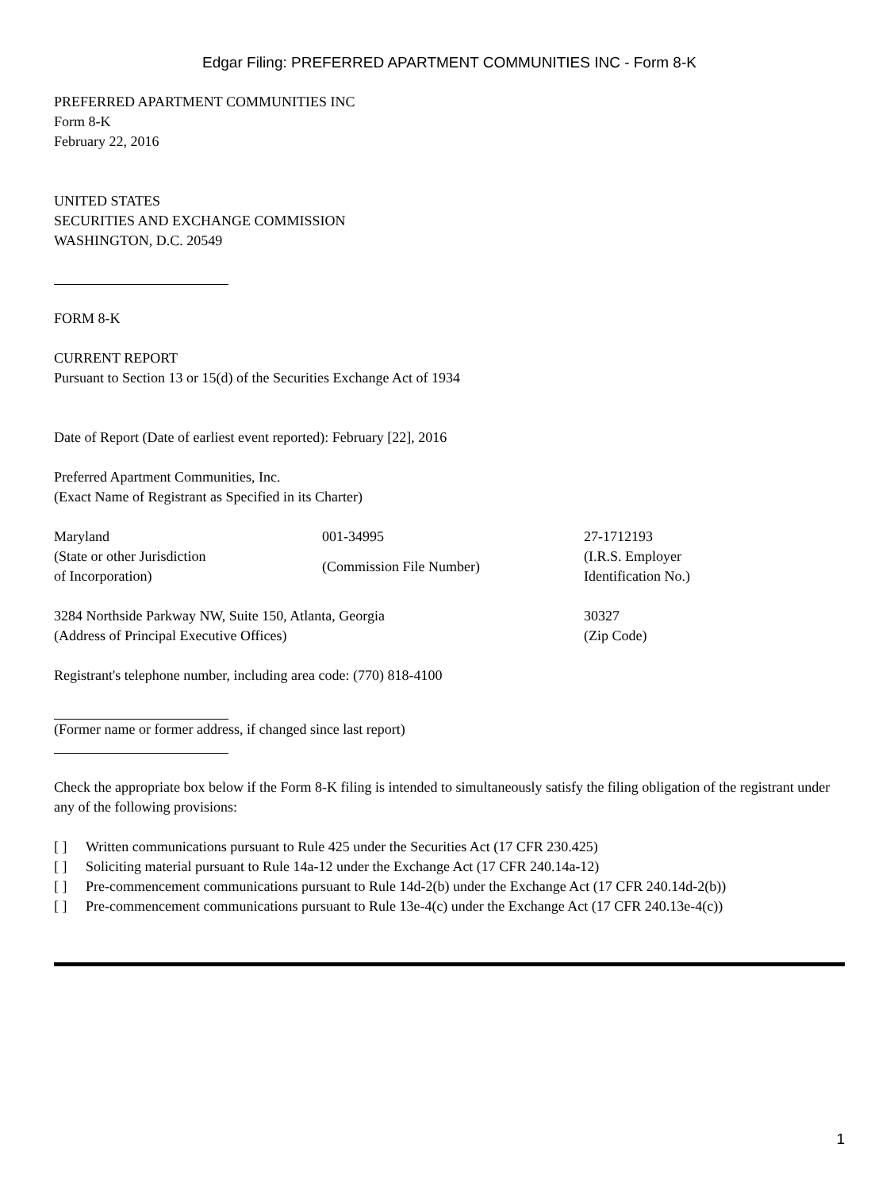Edgar Filing: PREFERRED APARTMENT COMMUNITIES INC - Form 8-K
PREFERRED APARTMENT COMMUNITIES INC
Form 8-K
February 22, 2016
UNITED STATES
SECURITIES AND EXCHANGE COMMISSION
WASHINGTON, D.C. 20549
FORM 8-K
CURRENT REPORT
Pursuant to Section 13 or 15(d) of the Securities Exchange Act of 1934
Date of Report (Date of earliest event reported): February [22], 2016
Preferred Apartment Communities, Inc.
(Exact Name of Registrant as Specified in its Charter)
| Maryland | 001-34995 | 27-1712193 |
| (State or other Jurisdiction of Incorporation) | (Commission File Number) | (I.R.S. Employer Identification No.) |
| 3284 Northside Parkway NW, Suite 150, Atlanta, Georgia | 30327 |
| (Address of Principal Executive Offices) | (Zip Code) |
Registrant's telephone number, including area code: (770) 818-4100
(Former name or former address, if changed since last report)
Check the appropriate box below if the Form 8-K filing is intended to simultaneously satisfy the filing obligation of the registrant under any of the following provisions:
| [ ] | Written communications pursuant to Rule 425 under the Securities Act (17 CFR 230.425) |
| [ ] | Soliciting material pursuant to Rule 14a-12 under the Exchange Act (17 CFR 240.14a-12) |
| [ ] | Pre-commencement communications pursuant to Rule 14d-2(b) under the Exchange Act (17 CFR 240.14d-2(b)) |
| [ ] | Pre-commencement communications pursuant to Rule 13e-4(c) under the Exchange Act (17 CFR 240.13e-4(c)) |
1